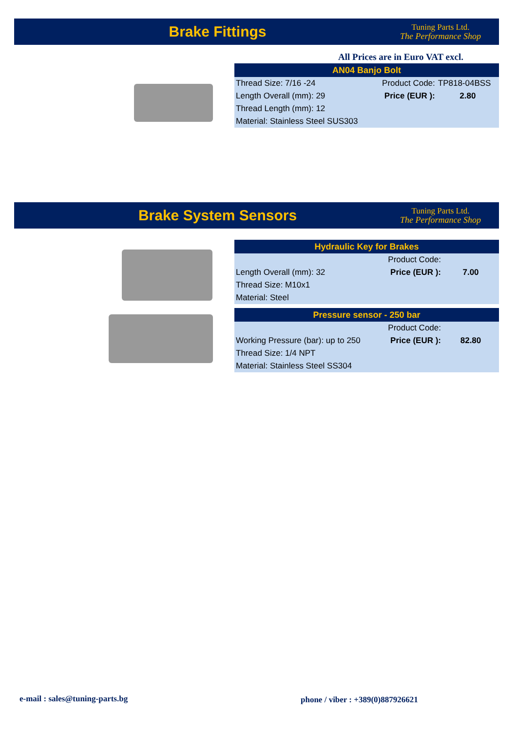Brake Fittings
Tuning Parts Ltd.
The Performance Shop
All Prices are in Euro VAT excl.
| AN04 Banjo Bolt | | |
| --- | --- | --- |
| Thread Size: 7/16 -24 | Product Code: | TP818-04BSS |
| Length Overall (mm): 29 | Price (EUR ): | 2.80 |
| Thread Length (mm): 12 | | |
| Material: Stainless Steel SUS303 | | |
Brake System Sensors
Tuning Parts Ltd.
The Performance Shop
| Hydraulic Key for Brakes | | |
| --- | --- | --- |
| | Product Code: | |
| Length Overall (mm): 32 | Price (EUR ): | 7.00 |
| Thread Size: M10x1 | | |
| Material: Steel | | |
| Pressure sensor - 250 bar | | |
| --- | --- | --- |
| | Product Code: | |
| Working Pressure (bar): up to 250 | Price (EUR ): | 82.80 |
| Thread Size: 1/4 NPT | | |
| Material: Stainless Steel SS304 | | |
e-mail : sales@tuning-parts.bg
phone / viber : +389(0)887926621